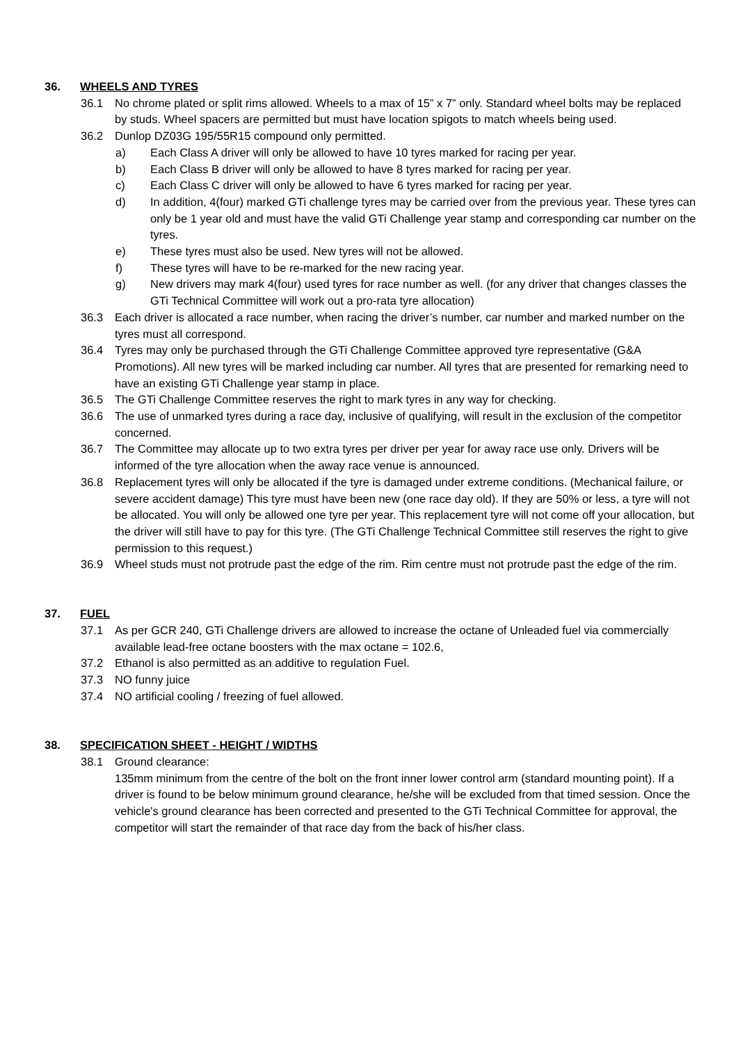36. WHEELS AND TYRES
36.1 No chrome plated or split rims allowed. Wheels to a max of 15” x 7” only. Standard wheel bolts may be replaced by studs. Wheel spacers are permitted but must have location spigots to match wheels being used.
36.2 Dunlop DZ03G 195/55R15 compound only permitted.
a) Each Class A driver will only be allowed to have 10 tyres marked for racing per year.
b) Each Class B driver will only be allowed to have 8 tyres marked for racing per year.
c) Each Class C driver will only be allowed to have 6 tyres marked for racing per year.
d) In addition, 4(four) marked GTi challenge tyres may be carried over from the previous year. These tyres can only be 1 year old and must have the valid GTi Challenge year stamp and corresponding car number on the tyres.
e) These tyres must also be used. New tyres will not be allowed.
f) These tyres will have to be re-marked for the new racing year.
g) New drivers may mark 4(four) used tyres for race number as well. (for any driver that changes classes the GTi Technical Committee will work out a pro-rata tyre allocation)
36.3 Each driver is allocated a race number, when racing the driver’s number, car number and marked number on the tyres must all correspond.
36.4 Tyres may only be purchased through the GTi Challenge Committee approved tyre representative (G&A Promotions). All new tyres will be marked including car number. All tyres that are presented for remarking need to have an existing GTi Challenge year stamp in place.
36.5 The GTi Challenge Committee reserves the right to mark tyres in any way for checking.
36.6 The use of unmarked tyres during a race day, inclusive of qualifying, will result in the exclusion of the competitor concerned.
36.7 The Committee may allocate up to two extra tyres per driver per year for away race use only. Drivers will be informed of the tyre allocation when the away race venue is announced.
36.8 Replacement tyres will only be allocated if the tyre is damaged under extreme conditions. (Mechanical failure, or severe accident damage) This tyre must have been new (one race day old). If they are 50% or less, a tyre will not be allocated. You will only be allowed one tyre per year. This replacement tyre will not come off your allocation, but the driver will still have to pay for this tyre. (The GTi Challenge Technical Committee still reserves the right to give permission to this request.)
36.9 Wheel studs must not protrude past the edge of the rim. Rim centre must not protrude past the edge of the rim.
37. FUEL
37.1 As per GCR 240, GTi Challenge drivers are allowed to increase the octane of Unleaded fuel via commercially available lead-free octane boosters with the max octane = 102.6,
37.2 Ethanol is also permitted as an additive to regulation Fuel.
37.3 NO funny juice
37.4 NO artificial cooling / freezing of fuel allowed.
38. SPECIFICATION SHEET - HEIGHT / WIDTHS
38.1 Ground clearance:
135mm minimum from the centre of the bolt on the front inner lower control arm (standard mounting point). If a driver is found to be below minimum ground clearance, he/she will be excluded from that timed session. Once the vehicle's ground clearance has been corrected and presented to the GTi Technical Committee for approval, the competitor will start the remainder of that race day from the back of his/her class.